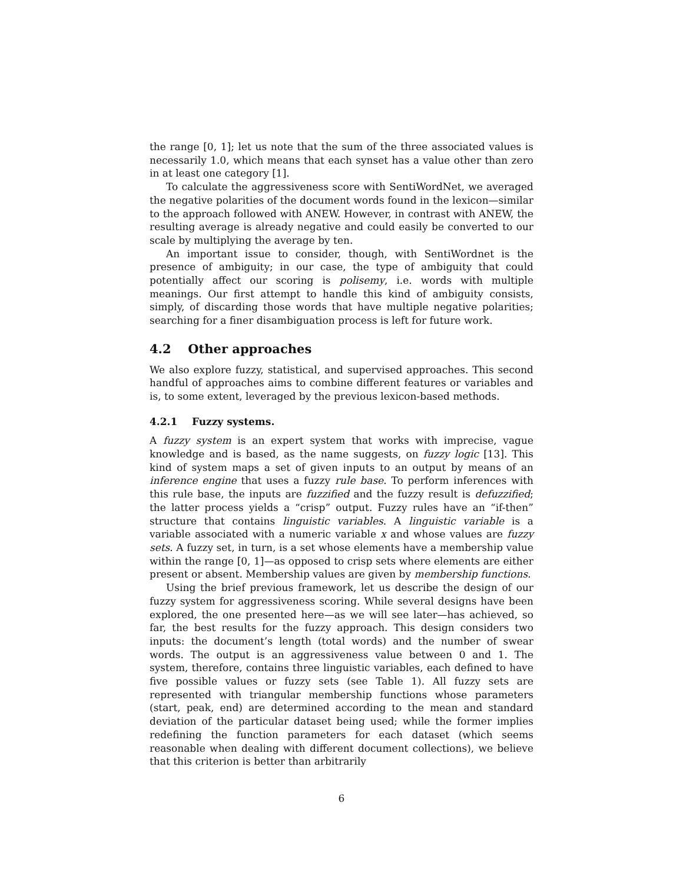the range [0, 1]; let us note that the sum of the three associated values is necessarily 1.0, which means that each synset has a value other than zero in at least one category [1].
To calculate the aggressiveness score with SentiWordNet, we averaged the negative polarities of the document words found in the lexicon—similar to the approach followed with ANEW. However, in contrast with ANEW, the resulting average is already negative and could easily be converted to our scale by multiplying the average by ten.
An important issue to consider, though, with SentiWordnet is the presence of ambiguity; in our case, the type of ambiguity that could potentially affect our scoring is polisemy, i.e. words with multiple meanings. Our first attempt to handle this kind of ambiguity consists, simply, of discarding those words that have multiple negative polarities; searching for a finer disambiguation process is left for future work.
4.2 Other approaches
We also explore fuzzy, statistical, and supervised approaches. This second handful of approaches aims to combine different features or variables and is, to some extent, leveraged by the previous lexicon-based methods.
4.2.1 Fuzzy systems.
A fuzzy system is an expert system that works with imprecise, vague knowledge and is based, as the name suggests, on fuzzy logic [13]. This kind of system maps a set of given inputs to an output by means of an inference engine that uses a fuzzy rule base. To perform inferences with this rule base, the inputs are fuzzified and the fuzzy result is defuzzified; the latter process yields a “crisp” output. Fuzzy rules have an “if-then” structure that contains linguistic variables. A linguistic variable is a variable associated with a numeric variable x and whose values are fuzzy sets. A fuzzy set, in turn, is a set whose elements have a membership value within the range [0, 1]—as opposed to crisp sets where elements are either present or absent. Membership values are given by membership functions.
Using the brief previous framework, let us describe the design of our fuzzy system for aggressiveness scoring. While several designs have been explored, the one presented here—as we will see later—has achieved, so far, the best results for the fuzzy approach. This design considers two inputs: the document’s length (total words) and the number of swear words. The output is an aggressiveness value between 0 and 1. The system, therefore, contains three linguistic variables, each defined to have five possible values or fuzzy sets (see Table 1). All fuzzy sets are represented with triangular membership functions whose parameters (start, peak, end) are determined according to the mean and standard deviation of the particular dataset being used; while the former implies redefining the function parameters for each dataset (which seems reasonable when dealing with different document collections), we believe that this criterion is better than arbitrarily
6